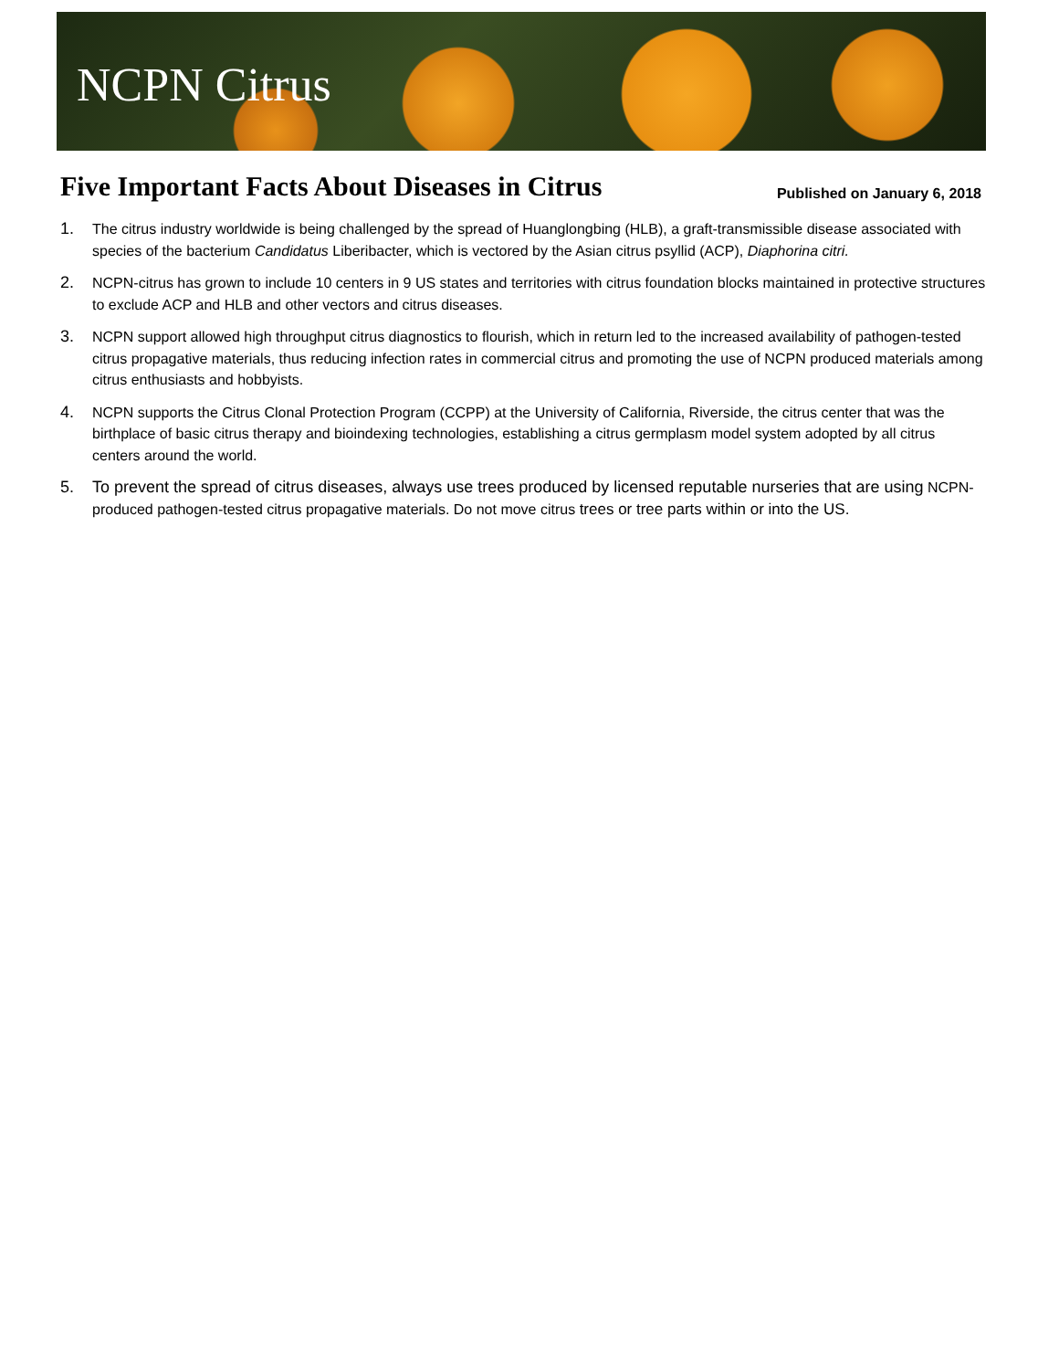NCPN Citrus
Five Important Facts About Diseases in Citrus
Published on January 6, 2018
1. The citrus industry worldwide is being challenged by the spread of Huanglongbing (HLB), a graft-transmissible disease associated with species of the bacterium Candidatus Liberibacter, which is vectored by the Asian citrus psyllid (ACP), Diaphorina citri.
2. NCPN-citrus has grown to include 10 centers in 9 US states and territories with citrus foundation blocks maintained in protective structures to exclude ACP and HLB and other vectors and citrus diseases.
3. NCPN support allowed high throughput citrus diagnostics to flourish, which in return led to the increased availability of pathogen-tested citrus propagative materials, thus reducing infection rates in commercial citrus and promoting the use of NCPN produced materials among citrus enthusiasts and hobbyists.
4. NCPN supports the Citrus Clonal Protection Program (CCPP) at the University of California, Riverside, the citrus center that was the birthplace of basic citrus therapy and bioindexing technologies, establishing a citrus germplasm model system adopted by all citrus centers around the world.
5. To prevent the spread of citrus diseases, always use trees produced by licensed reputable nurseries that are using NCPN-produced pathogen-tested citrus propagative materials. Do not move citrus trees or tree parts within or into the US.